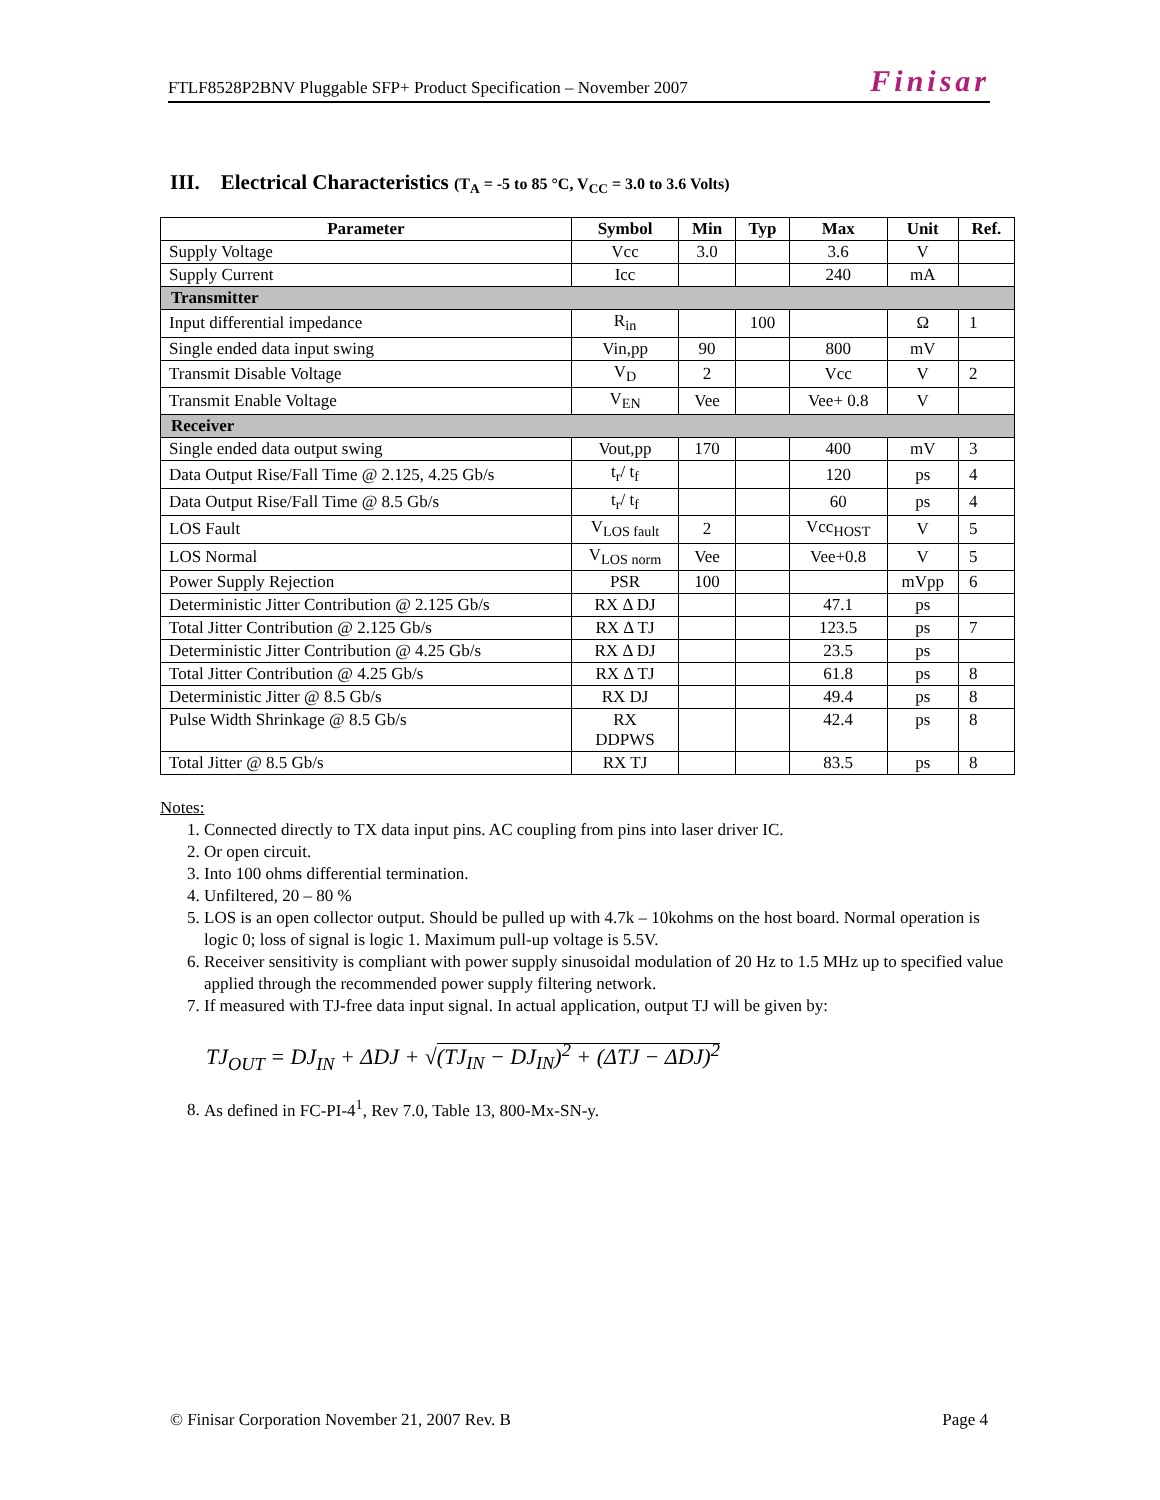FTLF8528P2BNV Pluggable SFP+ Product Specification – November 2007 Finisar
III. Electrical Characteristics (T<sub>A</sub> = -5 to 85 °C, V<sub>CC</sub> = 3.0 to 3.6 Volts)
| Parameter | Symbol | Min | Typ | Max | Unit | Ref. |
| --- | --- | --- | --- | --- | --- | --- |
| Supply Voltage | Vcc | 3.0 | | 3.6 | V | |
| Supply Current | Icc | | | 240 | mA | |
| Transmitter | | | | | | |
| Input differential impedance | R<sub>in</sub> | | 100 | | Ω | 1 |
| Single ended data input swing | Vin,pp | 90 | | 800 | mV | |
| Transmit Disable Voltage | V<sub>D</sub> | 2 | | Vcc | V | 2 |
| Transmit Enable Voltage | V<sub>EN</sub> | Vee | | Vee+ 0.8 | V | |
| Receiver | | | | | | |
| Single ended data output swing | Vout,pp | 170 | | 400 | mV | 3 |
| Data Output Rise/Fall Time @ 2.125, 4.25 Gb/s | t<sub>r</sub>/ t<sub>f</sub> | | | 120 | ps | 4 |
| Data Output Rise/Fall Time @ 8.5 Gb/s | t<sub>r</sub>/ t<sub>f</sub> | | | 60 | ps | 4 |
| LOS Fault | V<sub>LOS fault</sub> | 2 | | Vcc<sub>HOST</sub> | V | 5 |
| LOS Normal | V<sub>LOS norm</sub> | Vee | | Vee+0.8 | V | 5 |
| Power Supply Rejection | PSR | 100 | | | mVpp | 6 |
| Deterministic Jitter Contribution @ 2.125 Gb/s | RX Δ DJ | | | 47.1 | ps | |
| Total Jitter Contribution @ 2.125 Gb/s | RX Δ TJ | | | 123.5 | ps | 7 |
| Deterministic Jitter Contribution @ 4.25 Gb/s | RX Δ DJ | | | 23.5 | ps | |
| Total Jitter Contribution @ 4.25 Gb/s | RX Δ TJ | | | 61.8 | ps | 8 |
| Deterministic Jitter @ 8.5 Gb/s | RX DJ | | | 49.4 | ps | 8 |
| Pulse Width Shrinkage @ 8.5 Gb/s | RX DDPWS | | | 42.4 | ps | 8 |
| Total Jitter @ 8.5 Gb/s | RX TJ | | | 83.5 | ps | 8 |
Notes:
1. Connected directly to TX data input pins. AC coupling from pins into laser driver IC.
2. Or open circuit.
3. Into 100 ohms differential termination.
4. Unfiltered, 20 – 80 %
5. LOS is an open collector output. Should be pulled up with 4.7k – 10kohms on the host board. Normal operation is logic 0; loss of signal is logic 1. Maximum pull-up voltage is 5.5V.
6. Receiver sensitivity is compliant with power supply sinusoidal modulation of 20 Hz to 1.5 MHz up to specified value applied through the recommended power supply filtering network.
7. If measured with TJ-free data input signal. In actual application, output TJ will be given by:
TJ<sub>OUT</sub> = DJ<sub>IN</sub> + ΔDJ + √(TJ<sub>IN</sub> − DJ<sub>IN</sub>)<sup>2</sup> + (ΔTJ − ΔDJ)<sup>2</sup>
8. As defined in FC-PI-4<sup>1</sup>, Rev 7.0, Table 13, 800-Mx-SN-y.
© Finisar Corporation November 21, 2007 Rev. B Page 4